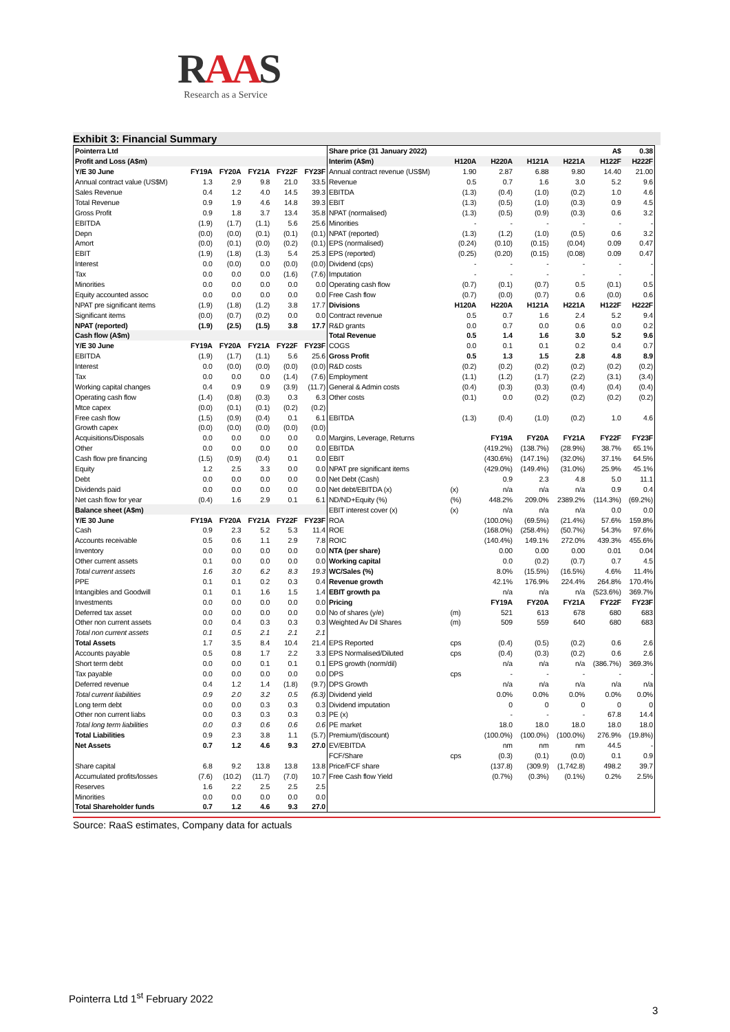RAAS
Research as a Service
Exhibit 3: Financial Summary
| Pointerra Ltd | | | | | | Share price (31 January 2022) | | | | | A$ | 0.38 |
| Profit and Loss (A$m) | | | | | | Interim (A$m) | H120A | H220A | H121A | H221A | H122F | H222F |
| Y/E 30 June | FY19A | FY20A | FY21A | FY22F | FY23F | Annual contract revenue (US$M) | 1.90 | 2.87 | 6.88 | 9.80 | 14.40 | 21.00 |
| Annual contract value (US$M) | 1.3 | 2.9 | 9.8 | 21.0 | 33.5 | Revenue | 0.5 | 0.7 | 1.6 | 3.0 | 5.2 | 9.6 |
| Sales Revenue | 0.4 | 1.2 | 4.0 | 14.5 | 39.3 | EBITDA | (1.3) | (0.4) | (1.0) | (0.2) | 1.0 | 4.6 |
| Total Revenue | 0.9 | 1.9 | 4.6 | 14.8 | 39.3 | EBIT | (1.3) | (0.5) | (1.0) | (0.3) | 0.9 | 4.5 |
| Gross Profit | 0.9 | 1.8 | 3.7 | 13.4 | 35.8 | NPAT (normalised) | (1.3) | (0.5) | (0.9) | (0.3) | 0.6 | 3.2 |
| EBITDA | (1.9) | (1.7) | (1.1) | 5.6 | 25.6 | Minorities | - | - | - | - | - | - |
| Depn | (0.0) | (0.0) | (0.1) | (0.1) | (0.1) | NPAT (reported) | (1.3) | (1.2) | (1.0) | (0.5) | 0.6 | 3.2 |
| Amort | (0.0) | (0.1) | (0.0) | (0.2) | (0.1) | EPS (normalised) | (0.24) | (0.10) | (0.15) | (0.04) | 0.09 | 0.47 |
| EBIT | (1.9) | (1.8) | (1.3) | 5.4 | 25.3 | EPS (reported) | (0.25) | (0.20) | (0.15) | (0.08) | 0.09 | 0.47 |
| Interest | 0.0 | (0.0) | 0.0 | (0.0) | (0.0) | Dividend (cps) | - | - | - | - | - | - |
| Tax | 0.0 | 0.0 | 0.0 | (1.6) | (7.6) | Imputation | - | - | - | - | - | - |
| Minorities | 0.0 | 0.0 | 0.0 | 0.0 | 0.0 | Operating cash flow | (0.7) | (0.1) | (0.7) | 0.5 | (0.1) | 0.5 |
| Equity accounted assoc | 0.0 | 0.0 | 0.0 | 0.0 | 0.0 | Free Cash flow | (0.7) | (0.0) | (0.7) | 0.6 | (0.0) | 0.6 |
| NPAT pre significant items | (1.9) | (1.8) | (1.2) | 3.8 | 17.7 | Divisions | H120A | H220A | H121A | H221A | H122F | H222F |
| Significant items | (0.0) | (0.7) | (0.2) | 0.0 | 0.0 | Contract revenue | 0.5 | 0.7 | 1.6 | 2.4 | 5.2 | 9.4 |
| NPAT (reported) | (1.9) | (2.5) | (1.5) | 3.8 | 17.7 | R&D grants | 0.0 | 0.7 | 0.0 | 0.6 | 0.0 | 0.2 |
| Cash flow (A$m) | | | | | | Total Revenue | 0.5 | 1.4 | 1.6 | 3.0 | 5.2 | 9.6 |
| Y/E 30 June | FY19A | FY20A | FY21A | FY22F | FY23F | COGS | 0.0 | 0.1 | 0.1 | 0.2 | 0.4 | 0.7 |
| EBITDA | (1.9) | (1.7) | (1.1) | 5.6 | 25.6 | Gross Profit | 0.5 | 1.3 | 1.5 | 2.8 | 4.8 | 8.9 |
| Interest | 0.0 | (0.0) | (0.0) | (0.0) | (0.0) | R&D costs | (0.2) | (0.2) | (0.2) | (0.2) | (0.2) | (0.2) |
| Tax | 0.0 | 0.0 | 0.0 | (1.4) | (7.6) | Employment | (1.1) | (1.2) | (1.7) | (2.2) | (3.1) | (3.4) |
| Working capital changes | 0.4 | 0.9 | 0.9 | (3.9) | (11.7) | General & Admin costs | (0.4) | (0.3) | (0.3) | (0.4) | (0.4) | (0.4) |
| Operating cash flow | (1.4) | (0.8) | (0.3) | 0.3 | 6.3 | Other costs | (0.1) | 0.0 | (0.2) | (0.2) | (0.2) | (0.2) |
| Mtce capex | (0.0) | (0.1) | (0.1) | (0.2) | (0.2) | | | | | | | |
| Free cash flow | (1.5) | (0.9) | (0.4) | 0.1 | 6.1 | EBITDA | (1.3) | (0.4) | (1.0) | (0.2) | 1.0 | 4.6 |
| Growth capex | (0.0) | (0.0) | (0.0) | (0.0) | (0.0) | | | | | | | |
| Acquisitions/Disposals | 0.0 | 0.0 | 0.0 | 0.0 | 0.0 | Margins, Leverage, Returns | | FY19A | FY20A | FY21A | FY22F | FY23F |
| Other | 0.0 | 0.0 | 0.0 | 0.0 | 0.0 | EBITDA | | (419.2%) | (138.7%) | (28.9%) | 38.7% | 65.1% |
| Cash flow pre financing | (1.5) | (0.9) | (0.4) | 0.1 | 0.0 | EBIT | | (430.6%) | (147.1%) | (32.0%) | 37.1% | 64.5% |
| Equity | 1.2 | 2.5 | 3.3 | 0.0 | 0.0 | NPAT pre significant items | | (429.0%) | (149.4%) | (31.0%) | 25.9% | 45.1% |
| Debt | 0.0 | 0.0 | 0.0 | 0.0 | 0.0 | Net Debt (Cash) | | 0.9 | 2.3 | 4.8 | 5.0 | 11.1 |
| Dividends paid | 0.0 | 0.0 | 0.0 | 0.0 | 0.0 | Net debt/EBITDA (x) | (x) | n/a | n/a | n/a | 0.9 | 0.4 |
| Net cash flow for year | (0.4) | 1.6 | 2.9 | 0.1 | 6.1 | ND/ND+Equity (%) | (%) | 448.2% | 209.0% | 2389.2% | (114.3%) | (69.2%) |
| Balance sheet (A$m) | | | | | | EBIT interest cover (x) | (x) | n/a | n/a | n/a | 0.0 | 0.0 |
| Y/E 30 June | FY19A | FY20A | FY21A | FY22F | FY23F | ROA | | (100.0%) | (69.5%) | (21.4%) | 57.6% | 159.8% |
| Cash | 0.9 | 2.3 | 5.2 | 5.3 | 11.4 | ROE | | (168.0%) | (258.4%) | (50.7%) | 54.3% | 97.6% |
| Accounts receivable | 0.5 | 0.6 | 1.1 | 2.9 | 7.8 | ROIC | | (140.4%) | 149.1% | 272.0% | 439.3% | 455.6% |
| Inventory | 0.0 | 0.0 | 0.0 | 0.0 | 0.0 | NTA (per share) | | 0.00 | 0.00 | 0.00 | 0.01 | 0.04 |
| Other current assets | 0.1 | 0.0 | 0.0 | 0.0 | 0.0 | Working capital | | 0.0 | (0.2) | (0.7) | 0.7 | 4.5 |
| Total current assets | 1.6 | 3.0 | 6.2 | 8.3 | 19.3 | WC/Sales (%) | | 8.0% | (15.5%) | (16.5%) | 4.6% | 11.4% |
| PPE | 0.1 | 0.1 | 0.2 | 0.3 | 0.4 | Revenue growth | | 42.1% | 176.9% | 224.4% | 264.8% | 170.4% |
| Intangibles and Goodwill | 0.1 | 0.1 | 1.6 | 1.5 | 1.4 | EBIT growth pa | | n/a | n/a | n/a | (523.6%) | 369.7% |
| Investments | 0.0 | 0.0 | 0.0 | 0.0 | 0.0 | Pricing | | FY19A | FY20A | FY21A | FY22F | FY23F |
| Deferred tax asset | 0.0 | 0.0 | 0.0 | 0.0 | 0.0 | No of shares (y/e) | (m) | 521 | 613 | 678 | 680 | 683 |
| Other non current assets | 0.0 | 0.4 | 0.3 | 0.3 | 0.3 | Weighted Av Dil Shares | (m) | 509 | 559 | 640 | 680 | 683 |
| Total non current assets | 0.1 | 0.5 | 2.1 | 2.1 | 2.1 | | | | | | | |
| Total Assets | 1.7 | 3.5 | 8.4 | 10.4 | 21.4 | EPS Reported | cps | (0.4) | (0.5) | (0.2) | 0.6 | 2.6 |
| Accounts payable | 0.5 | 0.8 | 1.7 | 2.2 | 3.3 | EPS Normalised/Diluted | cps | (0.4) | (0.3) | (0.2) | 0.6 | 2.6 |
| Short term debt | 0.0 | 0.0 | 0.1 | 0.1 | 0.1 | EPS growth (norm/dil) | | n/a | n/a | n/a | (386.7%) | 369.3% |
| Tax payable | 0.0 | 0.0 | 0.0 | 0.0 | 0.0 | DPS | cps | - | - | - | - | - |
| Deferred revenue | 0.4 | 1.2 | 1.4 | (1.8) | (9.7) | DPS Growth | | n/a | n/a | n/a | n/a | n/a |
| Total current liabilities | 0.9 | 2.0 | 3.2 | 0.5 | (6.3) | Dividend yield | | 0.0% | 0.0% | 0.0% | 0.0% | 0.0% |
| Long term debt | 0.0 | 0.0 | 0.3 | 0.3 | 0.3 | Dividend imputation | | 0 | 0 | 0 | 0 | 0 |
| Other non current liabs | 0.0 | 0.3 | 0.3 | 0.3 | 0.3 | PE (x) | | - | - | - | 67.8 | 14.4 |
| Total long term liabilities | 0.0 | 0.3 | 0.6 | 0.6 | 0.6 | PE market | | 18.0 | 18.0 | 18.0 | 18.0 | 18.0 |
| Total Liabilities | 0.9 | 2.3 | 3.8 | 1.1 | (5.7) | Premium/(discount) | | (100.0%) | (100.0%) | (100.0%) | 276.9% | (19.8%) |
| Net Assets | 0.7 | 1.2 | 4.6 | 9.3 | 27.0 | EV/EBITDA | | nm | nm | nm | 44.5 | - |
| | | | | | | FCF/Share | cps | (0.3) | (0.1) | (0.0) | 0.1 | 0.9 |
| Share capital | 6.8 | 9.2 | 13.8 | 13.8 | 13.8 | Price/FCF share | | (137.8) | (309.9) | (1,742.8) | 498.2 | 39.7 |
| Accumulated profits/losses | (7.6) | (10.2) | (11.7) | (7.0) | 10.7 | Free Cash flow Yield | | (0.7%) | (0.3%) | (0.1%) | 0.2% | 2.5% |
| Reserves | 1.6 | 2.2 | 2.5 | 2.5 | 2.5 | | | | | | | |
| Minorities | 0.0 | 0.0 | 0.0 | 0.0 | 0.0 | | | | | | | |
| Total Shareholder funds | 0.7 | 1.2 | 4.6 | 9.3 | 27.0 | | | | | | | |
Source: RaaS estimates, Company data for actuals
Pointerra Ltd 1<sup>st</sup> February 2022
3